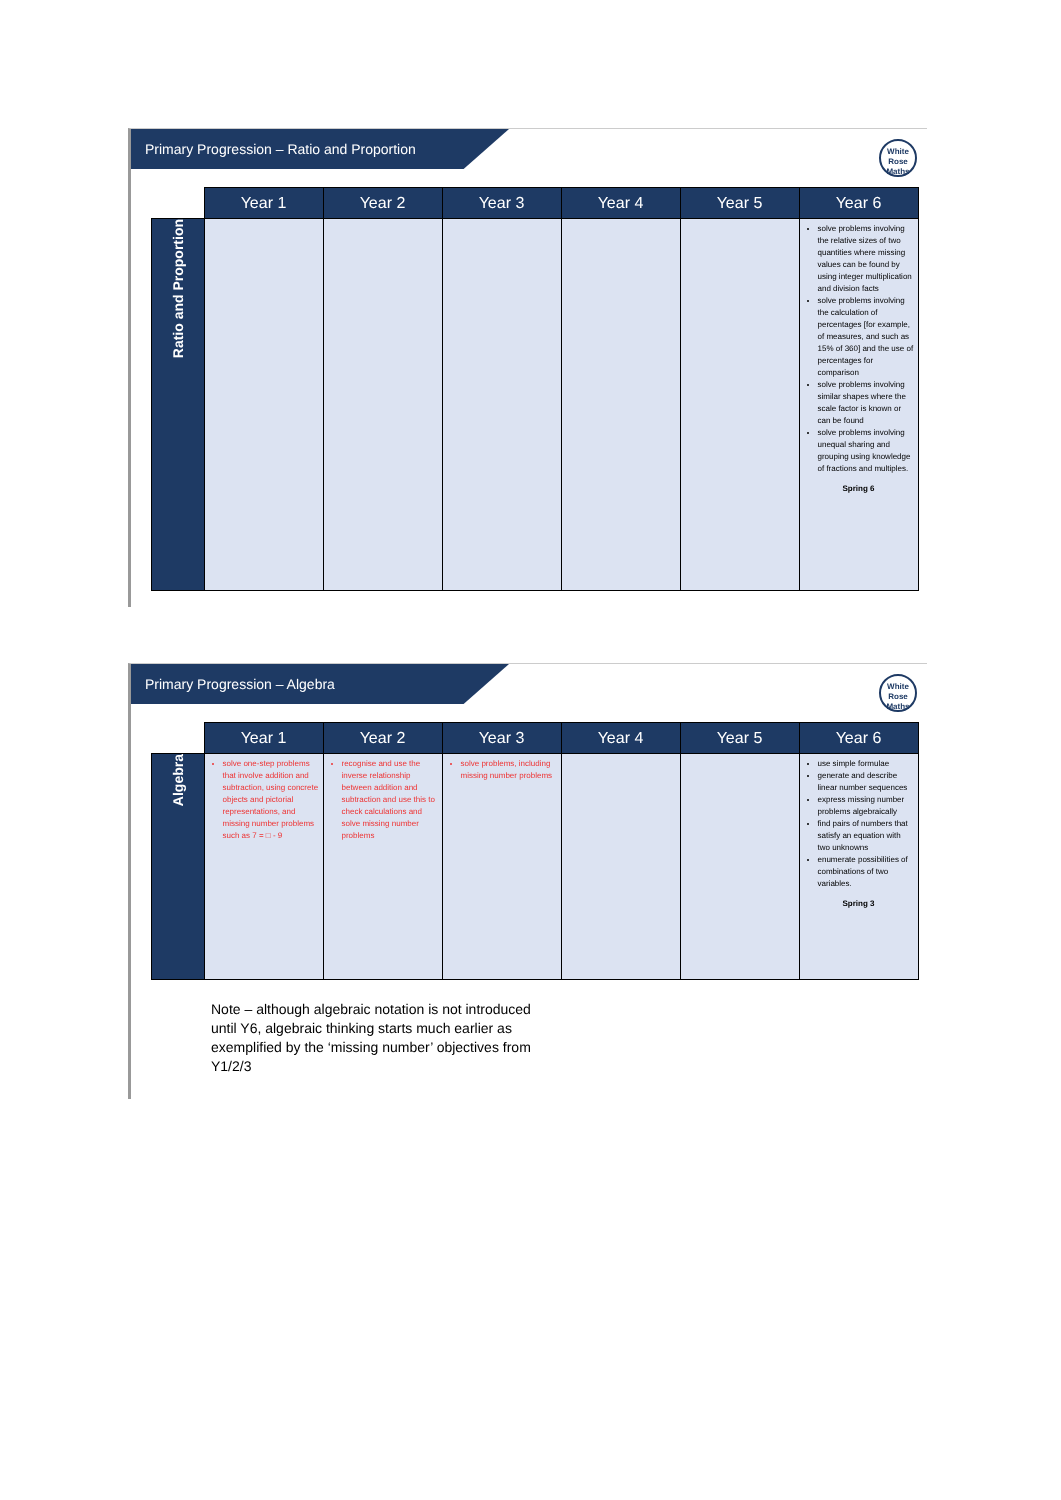Primary Progression – Ratio and Proportion
White Rose Maths
| | Year 1 | Year 2 | Year 3 | Year 4 | Year 5 | Year 6 |
| --- | --- | --- | --- | --- | --- | --- |
| Ratio and Proportion | | | | | | solve problems involving the relative sizes of two quantities where missing values can be found by using integer multiplication and division facts solve problems involving the calculation of percentages [for example, of measures, and such as 15% of 360] and the use of percentages for comparison solve problems involving similar shapes where the scale factor is known or can be found solve problems involving unequal sharing and grouping using knowledge of fractions and multiples. Spring 6 |
Primary Progression – Algebra
White Rose Maths
| | Year 1 | Year 2 | Year 3 | Year 4 | Year 5 | Year 6 |
| --- | --- | --- | --- | --- | --- | --- |
| Algebra | solve one-step problems that involve addition and subtraction, using concrete objects and pictorial representations, and missing number problems such as 7 = □ - 9 | recognise and use the inverse relationship between addition and subtraction and use this to check calculations and solve missing number problems | solve problems, including missing number problems | | | use simple formulae generate and describe linear number sequences express missing number problems algebraically find pairs of numbers that satisfy an equation with two unknowns enumerate possibilities of combinations of two variables. Spring 3 |
Note – although algebraic notation is not introduced until Y6, algebraic thinking starts much earlier as exemplified by the ‘missing number’ objectives from Y1/2/3